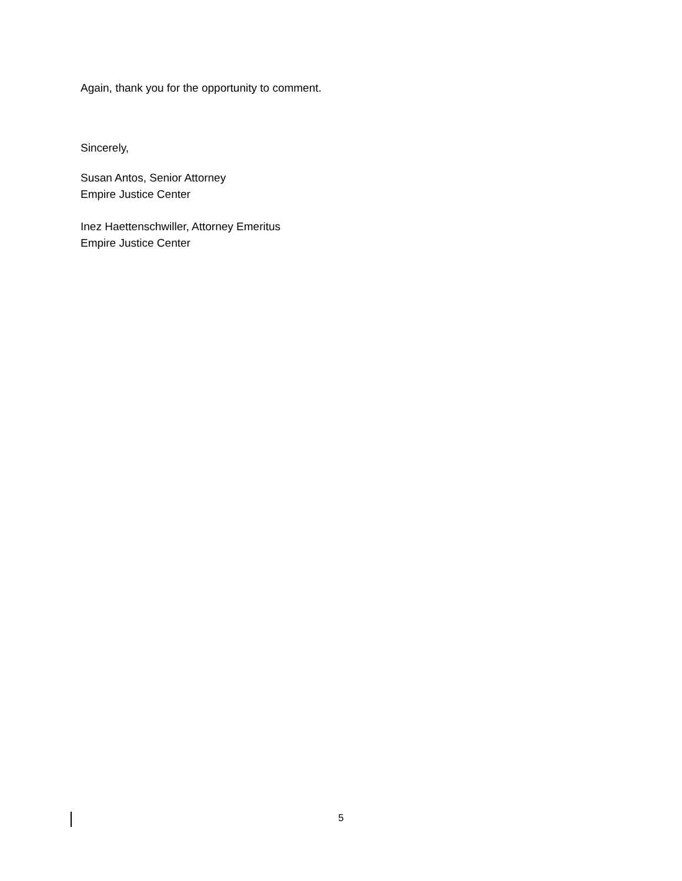Again, thank you for the opportunity to comment.
Sincerely,
Susan Antos, Senior Attorney
Empire Justice Center
Inez Haettenschwiller, Attorney Emeritus
Empire Justice Center
5